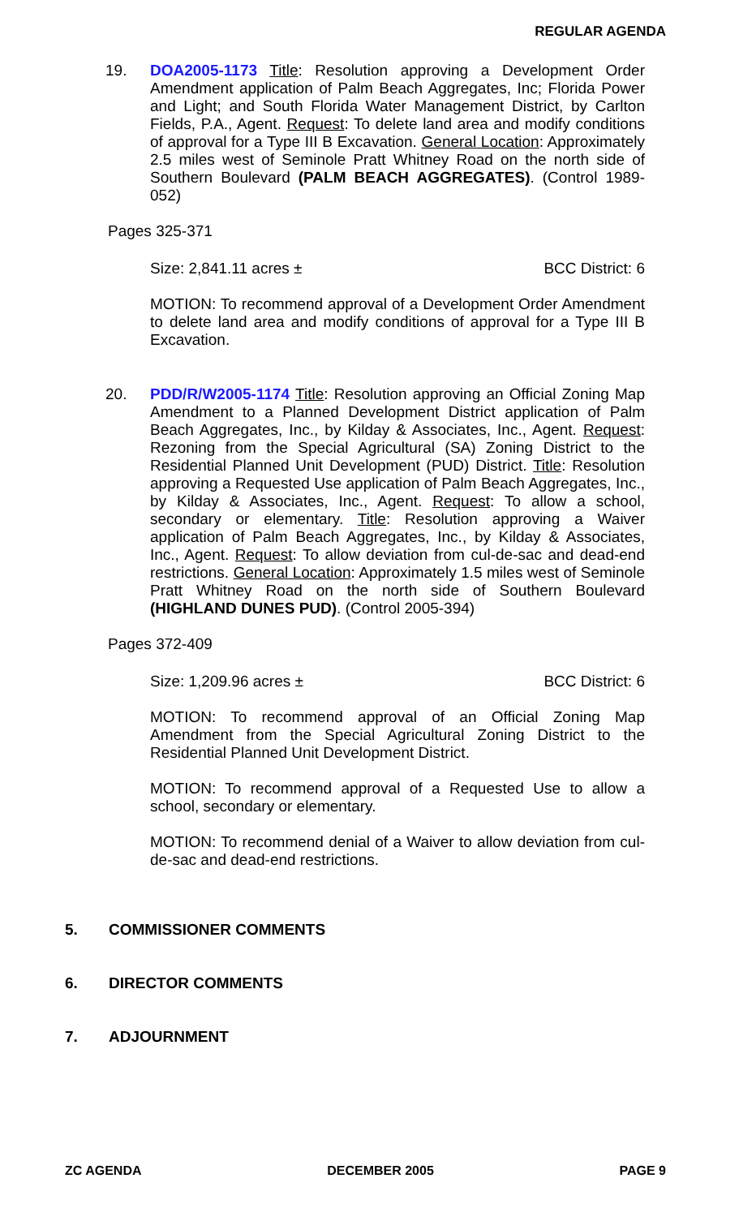REGULAR AGENDA
19.
DOA2005-1173 Title: Resolution approving a Development Order Amendment application of Palm Beach Aggregates, Inc; Florida Power and Light; and South Florida Water Management District, by Carlton Fields, P.A., Agent. Request: To delete land area and modify conditions of approval for a Type III B Excavation. General Location: Approximately 2.5 miles west of Seminole Pratt Whitney Road on the north side of Southern Boulevard (PALM BEACH AGGREGATES). (Control 1989-052)
Pages 325-371
Size: 2,841.11 acres ± BCC District: 6
MOTION: To recommend approval of a Development Order Amendment to delete land area and modify conditions of approval for a Type III B Excavation.
20.
PDD/R/W2005-1174 Title: Resolution approving an Official Zoning Map Amendment to a Planned Development District application of Palm Beach Aggregates, Inc., by Kilday & Associates, Inc., Agent. Request: Rezoning from the Special Agricultural (SA) Zoning District to the Residential Planned Unit Development (PUD) District. Title: Resolution approving a Requested Use application of Palm Beach Aggregates, Inc., by Kilday & Associates, Inc., Agent. Request: To allow a school, secondary or elementary. Title: Resolution approving a Waiver application of Palm Beach Aggregates, Inc., by Kilday & Associates, Inc., Agent. Request: To allow deviation from cul-de-sac and dead-end restrictions. General Location: Approximately 1.5 miles west of Seminole Pratt Whitney Road on the north side of Southern Boulevard (HIGHLAND DUNES PUD). (Control 2005-394)
Pages 372-409
Size: 1,209.96 acres ± BCC District: 6
MOTION: To recommend approval of an Official Zoning Map Amendment from the Special Agricultural Zoning District to the Residential Planned Unit Development District.
MOTION: To recommend approval of a Requested Use to allow a school, secondary or elementary.
MOTION: To recommend denial of a Waiver to allow deviation from cul-de-sac and dead-end restrictions.
5. COMMISSIONER COMMENTS
6. DIRECTOR COMMENTS
7. ADJOURNMENT
ZC AGENDA DECEMBER 2005 PAGE 9